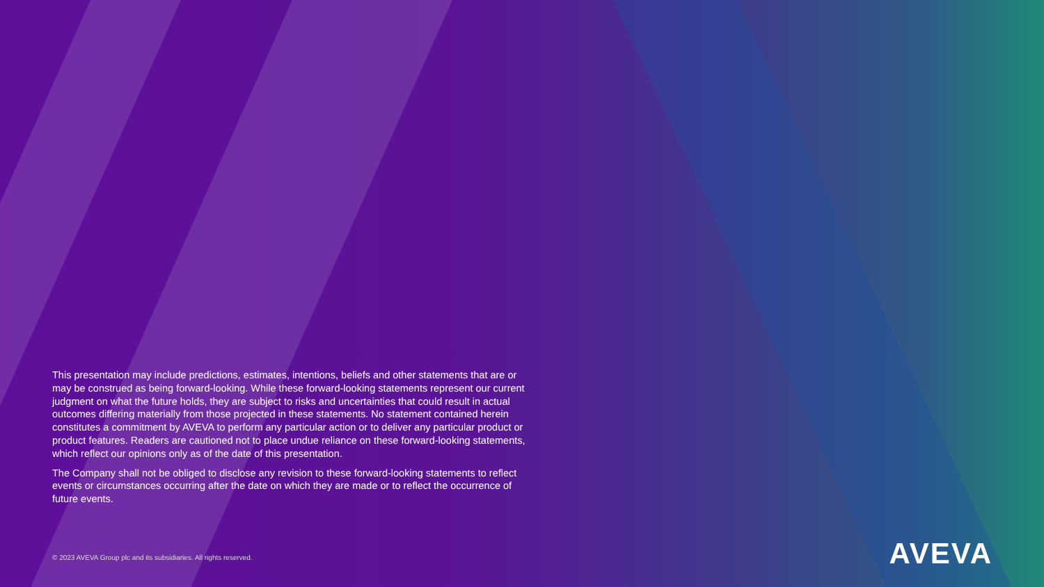This presentation may include predictions, estimates, intentions, beliefs and other statements that are or may be construed as being forward-looking. While these forward-looking statements represent our current judgment on what the future holds, they are subject to risks and uncertainties that could result in actual outcomes differing materially from those projected in these statements. No statement contained herein constitutes a commitment by AVEVA to perform any particular action or to deliver any particular product or product features. Readers are cautioned not to place undue reliance on these forward-looking statements, which reflect our opinions only as of the date of this presentation.
The Company shall not be obliged to disclose any revision to these forward-looking statements to reflect events or circumstances occurring after the date on which they are made or to reflect the occurrence of future events.
© 2023 AVEVA Group plc and its subsidiaries. All rights reserved.
AVEVA